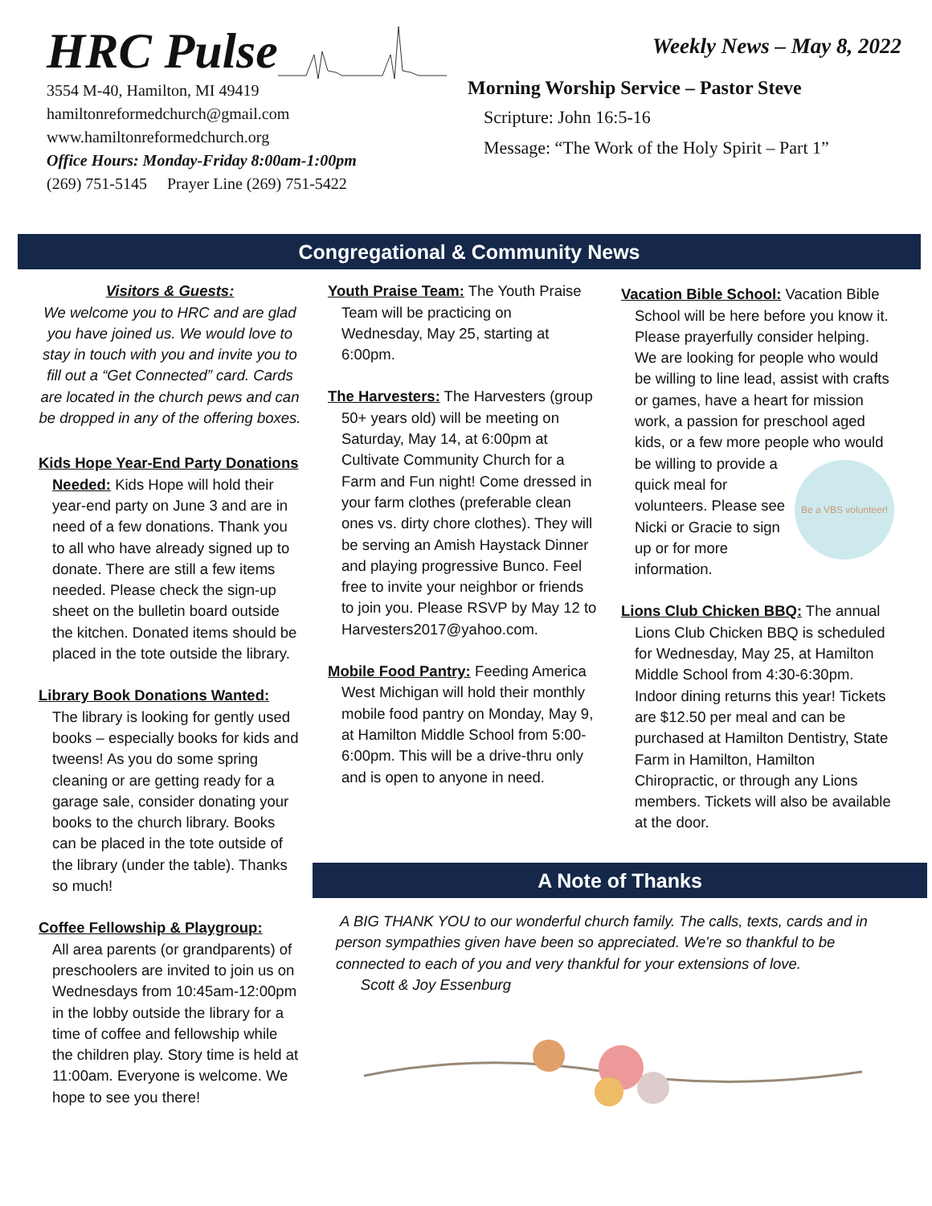HRC Pulse
3554 M-40, Hamilton, MI 49419
hamiltonreformedchurch@gmail.com
www.hamiltonreformedchurch.org
Office Hours: Monday-Friday 8:00am-1:00pm
(269) 751-5145 Prayer Line (269) 751-5422
Weekly News – May 8, 2022
Morning Worship Service – Pastor Steve
Scripture: John 16:5-16
Message: “The Work of the Holy Spirit – Part 1”
Congregational & Community News
Visitors & Guests:
We welcome you to HRC and are glad you have joined us. We would love to stay in touch with you and invite you to fill out a “Get Connected” card. Cards are located in the church pews and can be dropped in any of the offering boxes.
Kids Hope Year-End Party Donations Needed: Kids Hope will hold their year-end party on June 3 and are in need of a few donations. Thank you to all who have already signed up to donate. There are still a few items needed. Please check the sign-up sheet on the bulletin board outside the kitchen. Donated items should be placed in the tote outside the library.
Library Book Donations Wanted:
The library is looking for gently used books – especially books for kids and tweens! As you do some spring cleaning or are getting ready for a garage sale, consider donating your books to the church library. Books can be placed in the tote outside of the library (under the table). Thanks so much!
Coffee Fellowship & Playgroup:
All area parents (or grandparents) of preschoolers are invited to join us on Wednesdays from 10:45am-12:00pm in the lobby outside the library for a time of coffee and fellowship while the children play. Story time is held at 11:00am. Everyone is welcome. We hope to see you there!
Youth Praise Team: The Youth Praise Team will be practicing on Wednesday, May 25, starting at 6:00pm.
The Harvesters: The Harvesters (group 50+ years old) will be meeting on Saturday, May 14, at 6:00pm at Cultivate Community Church for a Farm and Fun night! Come dressed in your farm clothes (preferable clean ones vs. dirty chore clothes). They will be serving an Amish Haystack Dinner and playing progressive Bunco. Feel free to invite your neighbor or friends to join you. Please RSVP by May 12 to Harvesters2017@yahoo.com.
Mobile Food Pantry: Feeding America West Michigan will hold their monthly mobile food pantry on Monday, May 9, at Hamilton Middle School from 5:00-6:00pm. This will be a drive-thru only and is open to anyone in need.
Vacation Bible School: Vacation Bible School will be here before you know it. Please prayerfully consider helping. We are looking for people who would be willing to line lead, assist with crafts or games, have a heart for mission work, a passion for preschool aged kids, or a few more people who would be willing to provide a Be a VBS volunteer! quick meal for volunteers. Please see Nicki or Gracie to sign up or for more information.
Lions Club Chicken BBQ: The annual Lions Club Chicken BBQ is scheduled for Wednesday, May 25, at Hamilton Middle School from 4:30-6:30pm. Indoor dining returns this year! Tickets are $12.50 per meal and can be purchased at Hamilton Dentistry, State Farm in Hamilton, Hamilton Chiropractic, or through any Lions members. Tickets will also be available at the door.
A Note of Thanks
A BIG THANK YOU to our wonderful church family. The calls, texts, cards and in person sympathies given have been so appreciated. We're so thankful to be connected to each of you and very thankful for your extensions of love.
Scott & Joy Essenburg